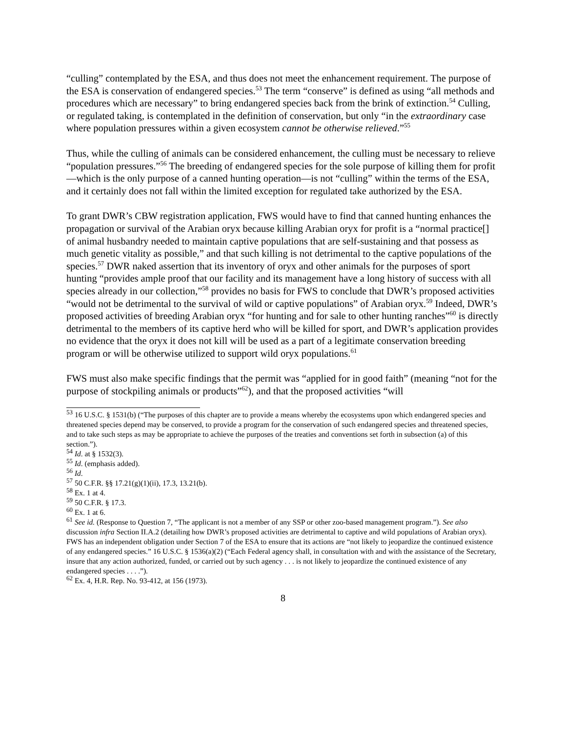“culling” contemplated by the ESA, and thus does not meet the enhancement requirement. The purpose of the ESA is conservation of endangered species.<sup>53</sup> The term “conserve” is defined as using “all methods and procedures which are necessary” to bring endangered species back from the brink of extinction.<sup>54</sup> Culling, or regulated taking, is contemplated in the definition of conservation, but only “in the extraordinary case where population pressures within a given ecosystem cannot be otherwise relieved.”<sup>55</sup>
Thus, while the culling of animals can be considered enhancement, the culling must be necessary to relieve “population pressures.”<sup>56</sup> The breeding of endangered species for the sole purpose of killing them for profit—which is the only purpose of a canned hunting operation—is not “culling” within the terms of the ESA, and it certainly does not fall within the limited exception for regulated take authorized by the ESA.
To grant DWR’s CBW registration application, FWS would have to find that canned hunting enhances the propagation or survival of the Arabian oryx because killing Arabian oryx for profit is a “normal practice[] of animal husbandry needed to maintain captive populations that are self-sustaining and that possess as much genetic vitality as possible,” and that such killing is not detrimental to the captive populations of the species.<sup>57</sup> DWR naked assertion that its inventory of oryx and other animals for the purposes of sport hunting “provides ample proof that our facility and its management have a long history of success with all species already in our collection,”<sup>58</sup> provides no basis for FWS to conclude that DWR’s proposed activities “would not be detrimental to the survival of wild or captive populations” of Arabian oryx.<sup>59</sup> Indeed, DWR’s proposed activities of breeding Arabian oryx “for hunting and for sale to other hunting ranches”<sup>60</sup> is directly detrimental to the members of its captive herd who will be killed for sport, and DWR’s application provides no evidence that the oryx it does not kill will be used as a part of a legitimate conservation breeding program or will be otherwise utilized to support wild oryx populations.<sup>61</sup>
FWS must also make specific findings that the permit was “applied for in good faith” (meaning “not for the purpose of stockpiling animals or products”<sup>62</sup>), and that the proposed activities “will
<sup>53</sup> 16 U.S.C. § 1531(b) (“The purposes of this chapter are to provide a means whereby the ecosystems upon which endangered species and threatened species depend may be conserved, to provide a program for the conservation of such endangered species and threatened species, and to take such steps as may be appropriate to achieve the purposes of the treaties and conventions set forth in subsection (a) of this section.”).
<sup>54</sup> Id. at § 1532(3).
<sup>55</sup> Id. (emphasis added).
<sup>56</sup> Id.
<sup>57</sup> 50 C.F.R. §§ 17.21(g)(1)(ii), 17.3, 13.21(b).
<sup>58</sup> Ex. 1 at 4.
<sup>59</sup> 50 C.F.R. § 17.3.
<sup>60</sup> Ex. 1 at 6.
<sup>61</sup> See id. (Response to Question 7, “The applicant is not a member of any SSP or other zoo-based management program.”). See also discussion infra Section II.A.2 (detailing how DWR’s proposed activities are detrimental to captive and wild populations of Arabian oryx). FWS has an independent obligation under Section 7 of the ESA to ensure that its actions are “not likely to jeopardize the continued existence of any endangered species.” 16 U.S.C. § 1536(a)(2) (“Each Federal agency shall, in consultation with and with the assistance of the Secretary, insure that any action authorized, funded, or carried out by such agency . . . is not likely to jeopardize the continued existence of any endangered species . . . .”).
<sup>62</sup> Ex. 4, H.R. Rep. No. 93-412, at 156 (1973).
8